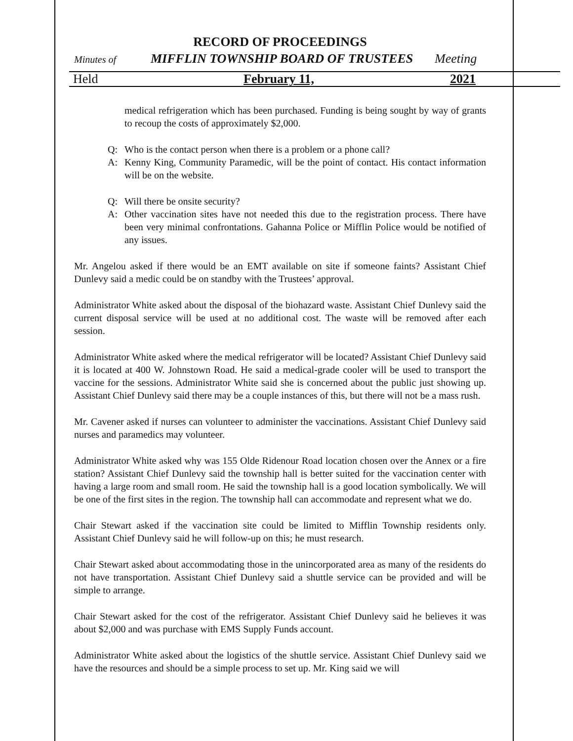RECORD OF PROCEEDINGS
Minutes of MIFFLIN TOWNSHIP BOARD OF TRUSTEES Meeting
Held February 11, 2021
medical refrigeration which has been purchased. Funding is being sought by way of grants to recoup the costs of approximately $2,000.
Q: Who is the contact person when there is a problem or a phone call?
A: Kenny King, Community Paramedic, will be the point of contact. His contact information will be on the website.
Q: Will there be onsite security?
A: Other vaccination sites have not needed this due to the registration process. There have been very minimal confrontations. Gahanna Police or Mifflin Police would be notified of any issues.
Mr. Angelou asked if there would be an EMT available on site if someone faints? Assistant Chief Dunlevy said a medic could be on standby with the Trustees’ approval.
Administrator White asked about the disposal of the biohazard waste. Assistant Chief Dunlevy said the current disposal service will be used at no additional cost. The waste will be removed after each session.
Administrator White asked where the medical refrigerator will be located? Assistant Chief Dunlevy said it is located at 400 W. Johnstown Road. He said a medical-grade cooler will be used to transport the vaccine for the sessions. Administrator White said she is concerned about the public just showing up. Assistant Chief Dunlevy said there may be a couple instances of this, but there will not be a mass rush.
Mr. Cavener asked if nurses can volunteer to administer the vaccinations. Assistant Chief Dunlevy said nurses and paramedics may volunteer.
Administrator White asked why was 155 Olde Ridenour Road location chosen over the Annex or a fire station? Assistant Chief Dunlevy said the township hall is better suited for the vaccination center with having a large room and small room. He said the township hall is a good location symbolically. We will be one of the first sites in the region. The township hall can accommodate and represent what we do.
Chair Stewart asked if the vaccination site could be limited to Mifflin Township residents only. Assistant Chief Dunlevy said he will follow-up on this; he must research.
Chair Stewart asked about accommodating those in the unincorporated area as many of the residents do not have transportation. Assistant Chief Dunlevy said a shuttle service can be provided and will be simple to arrange.
Chair Stewart asked for the cost of the refrigerator. Assistant Chief Dunlevy said he believes it was about $2,000 and was purchase with EMS Supply Funds account.
Administrator White asked about the logistics of the shuttle service. Assistant Chief Dunlevy said we have the resources and should be a simple process to set up. Mr. King said we will